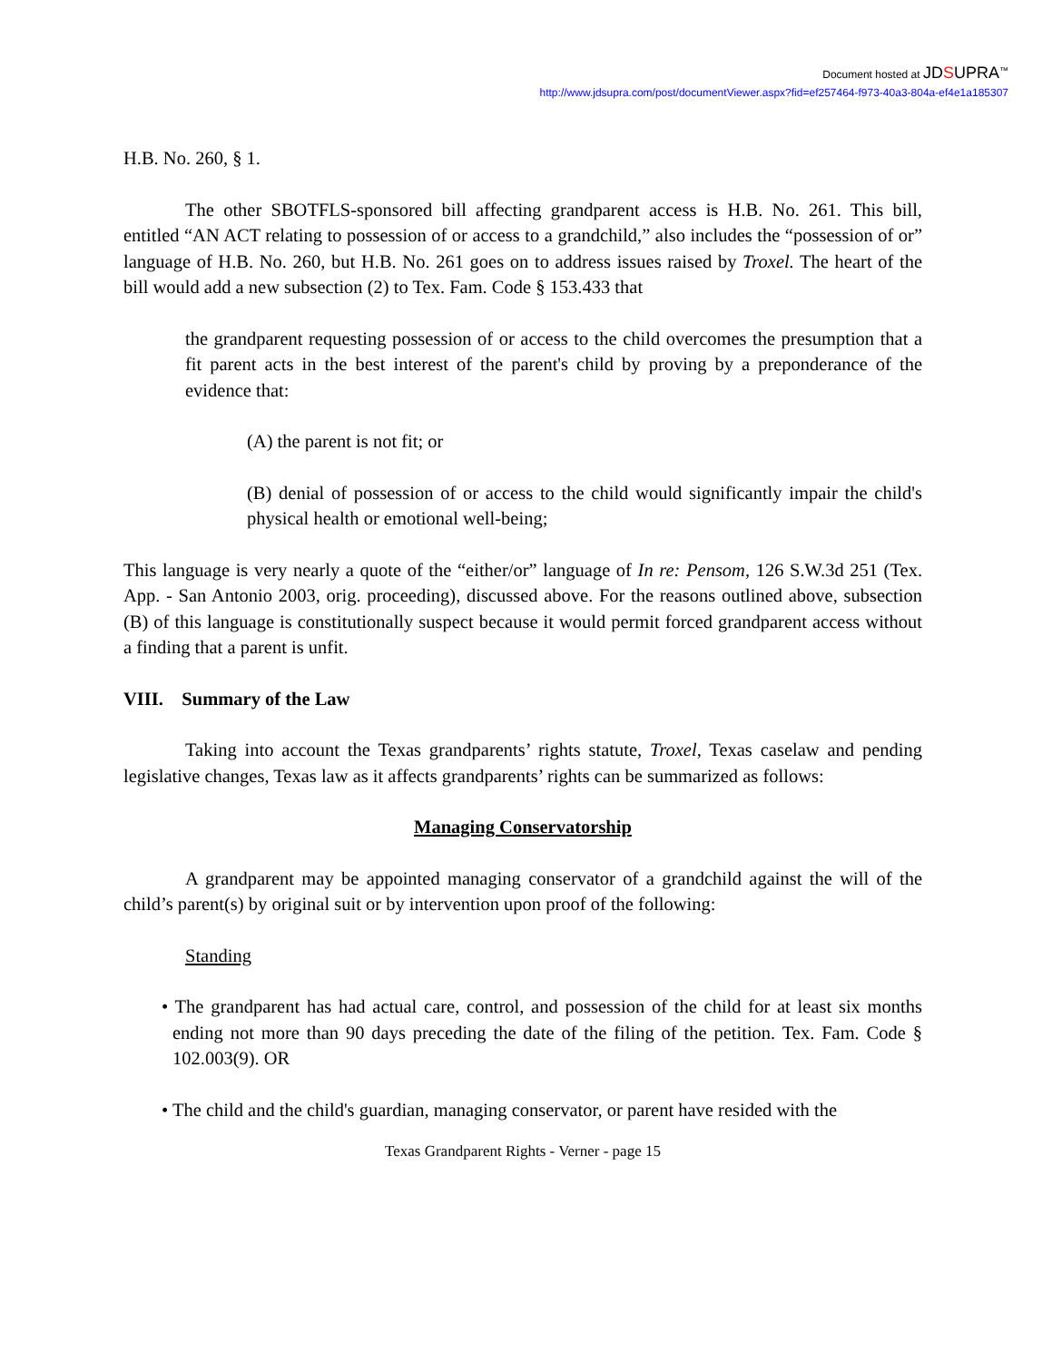Document hosted at JDSUPRA<sup>™</sup>
http://www.jdsupra.com/post/documentViewer.aspx?fid=ef257464-f973-40a3-804a-ef4e1a185307
H.B. No. 260, § 1.
The other SBOTFLS-sponsored bill affecting grandparent access is H.B. No. 261. This bill, entitled “AN ACT relating to possession of or access to a grandchild,” also includes the “possession of or” language of H.B. No. 260, but H.B. No. 261 goes on to address issues raised by Troxel. The heart of the bill would add a new subsection (2) to Tex. Fam. Code § 153.433 that
the grandparent requesting possession of or access to the child overcomes the presumption that a fit parent acts in the best interest of the parent's child by proving by a preponderance of the evidence that:
(A) the parent is not fit; or
(B) denial of possession of or access to the child would significantly impair the child's physical health or emotional well-being;
This language is very nearly a quote of the “either/or” language of In re: Pensom, 126 S.W.3d 251 (Tex. App. - San Antonio 2003, orig. proceeding), discussed above. For the reasons outlined above, subsection (B) of this language is constitutionally suspect because it would permit forced grandparent access without a finding that a parent is unfit.
VIII. Summary of the Law
Taking into account the Texas grandparents’ rights statute, Troxel, Texas caselaw and pending legislative changes, Texas law as it affects grandparents’ rights can be summarized as follows:
Managing Conservatorship
A grandparent may be appointed managing conservator of a grandchild against the will of the child’s parent(s) by original suit or by intervention upon proof of the following:
Standing
• The grandparent has had actual care, control, and possession of the child for at least six months ending not more than 90 days preceding the date of the filing of the petition. Tex. Fam. Code § 102.003(9). OR
• The child and the child's guardian, managing conservator, or parent have resided with the
Texas Grandparent Rights - Verner - page 15